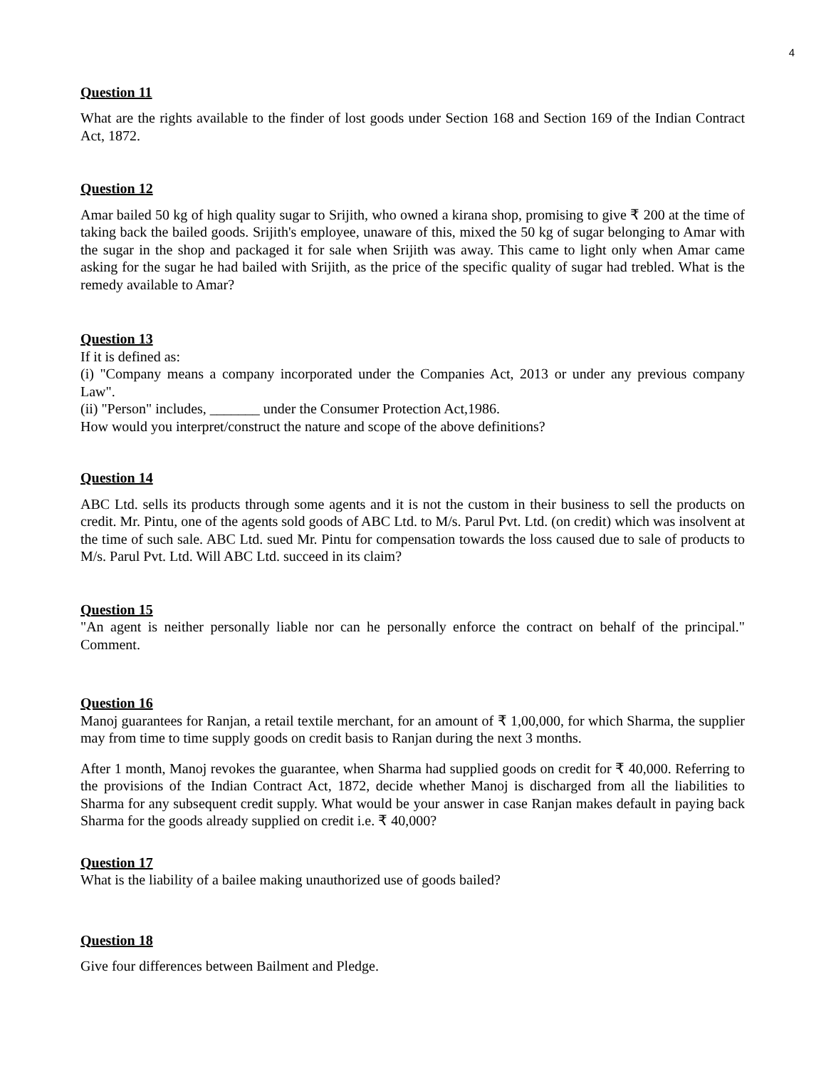4
Question 11
What are the rights available to the finder of lost goods under Section 168 and Section 169 of the Indian Contract Act, 1872.
Question 12
Amar bailed 50 kg of high quality sugar to Srijith, who owned a kirana shop, promising to give ₹ 200 at the time of taking back the bailed goods. Srijith's employee, unaware of this, mixed the 50 kg of sugar belonging to Amar with the sugar in the shop and packaged it for sale when Srijith was away. This came to light only when Amar came asking for the sugar he had bailed with Srijith, as the price of the specific quality of sugar had trebled. What is the remedy available to Amar?
Question 13
If it is defined as:
(i) "Company means a company incorporated under the Companies Act, 2013 or under any previous company Law".
(ii) "Person" includes, _______ under the Consumer Protection Act,1986.
How would you interpret/construct the nature and scope of the above definitions?
Question 14
ABC Ltd. sells its products through some agents and it is not the custom in their business to sell the products on credit. Mr. Pintu, one of the agents sold goods of ABC Ltd. to M/s. Parul Pvt. Ltd. (on credit) which was insolvent at the time of such sale. ABC Ltd. sued Mr. Pintu for compensation towards the loss caused due to sale of products to M/s. Parul Pvt. Ltd. Will ABC Ltd. succeed in its claim?
Question 15
"An agent is neither personally liable nor can he personally enforce the contract on behalf of the principal." Comment.
Question 16
Manoj guarantees for Ranjan, a retail textile merchant, for an amount of ₹ 1,00,000, for which Sharma, the supplier may from time to time supply goods on credit basis to Ranjan during the next 3 months.
After 1 month, Manoj revokes the guarantee, when Sharma had supplied goods on credit for ₹ 40,000. Referring to the provisions of the Indian Contract Act, 1872, decide whether Manoj is discharged from all the liabilities to Sharma for any subsequent credit supply. What would be your answer in case Ranjan makes default in paying back Sharma for the goods already supplied on credit i.e. ₹ 40,000?
Question 17
What is the liability of a bailee making unauthorized use of goods bailed?
Question 18
Give four differences between Bailment and Pledge.